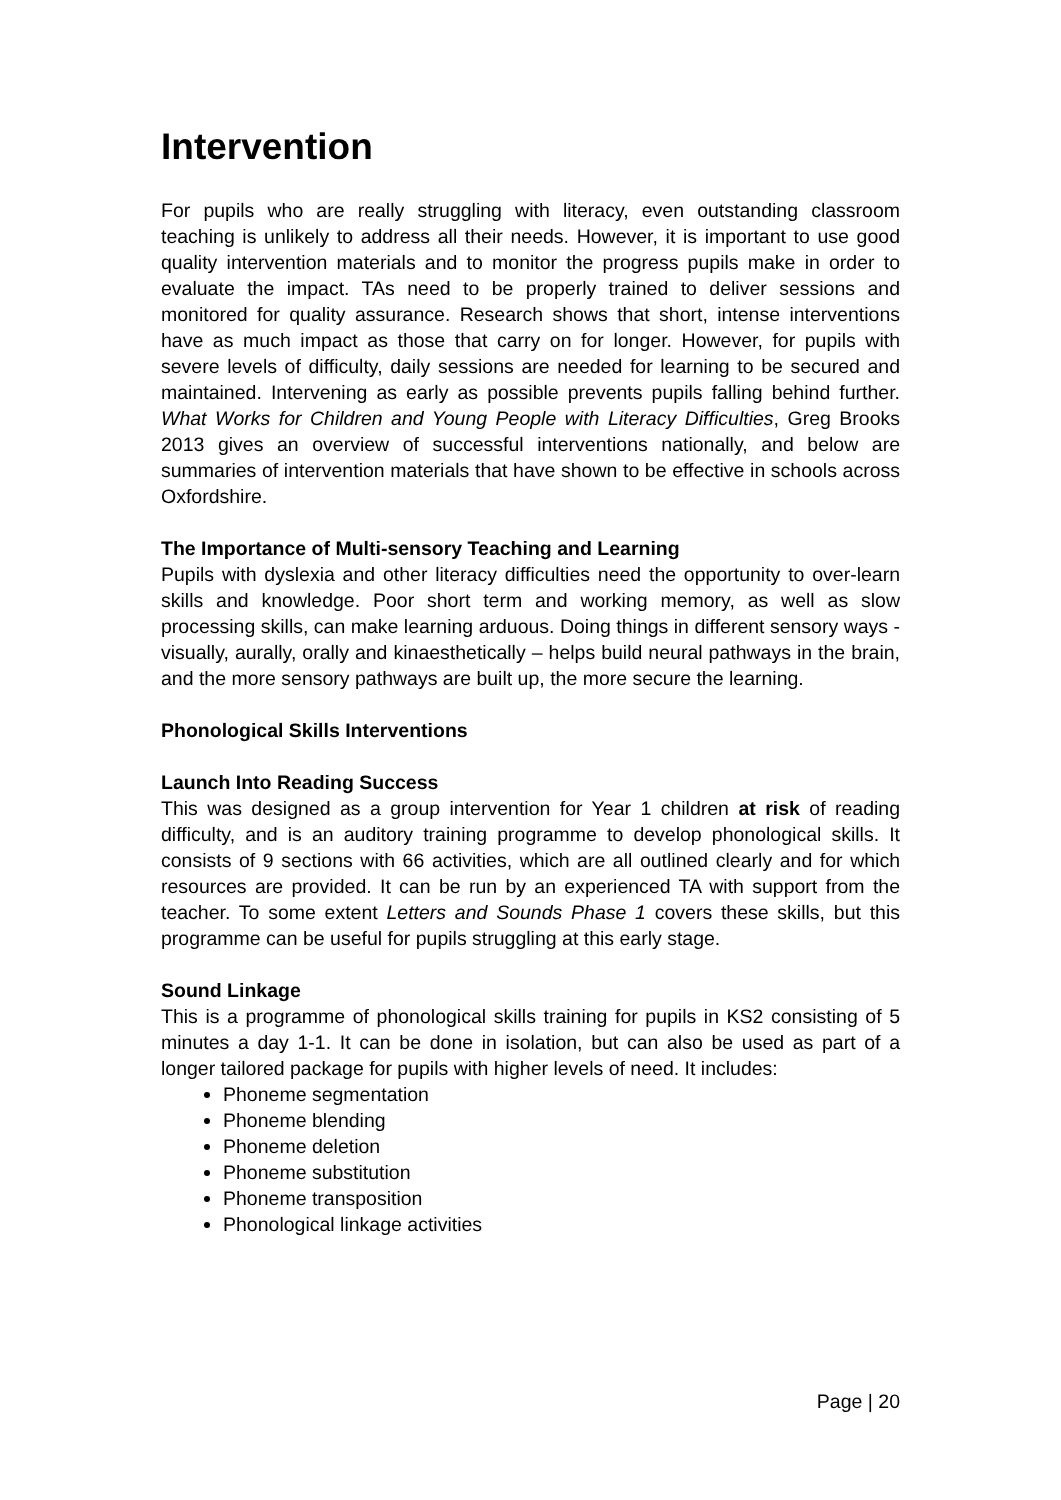Intervention
For pupils who are really struggling with literacy, even outstanding classroom teaching is unlikely to address all their needs. However, it is important to use good quality intervention materials and to monitor the progress pupils make in order to evaluate the impact. TAs need to be properly trained to deliver sessions and monitored for quality assurance. Research shows that short, intense interventions have as much impact as those that carry on for longer. However, for pupils with severe levels of difficulty, daily sessions are needed for learning to be secured and maintained. Intervening as early as possible prevents pupils falling behind further. What Works for Children and Young People with Literacy Difficulties, Greg Brooks 2013 gives an overview of successful interventions nationally, and below are summaries of intervention materials that have shown to be effective in schools across Oxfordshire.
The Importance of Multi-sensory Teaching and Learning
Pupils with dyslexia and other literacy difficulties need the opportunity to over-learn skills and knowledge. Poor short term and working memory, as well as slow processing skills, can make learning arduous. Doing things in different sensory ways - visually, aurally, orally and kinaesthetically – helps build neural pathways in the brain, and the more sensory pathways are built up, the more secure the learning.
Phonological Skills Interventions
Launch Into Reading Success
This was designed as a group intervention for Year 1 children at risk of reading difficulty, and is an auditory training programme to develop phonological skills. It consists of 9 sections with 66 activities, which are all outlined clearly and for which resources are provided. It can be run by an experienced TA with support from the teacher. To some extent Letters and Sounds Phase 1 covers these skills, but this programme can be useful for pupils struggling at this early stage.
Sound Linkage
This is a programme of phonological skills training for pupils in KS2 consisting of 5 minutes a day 1-1. It can be done in isolation, but can also be used as part of a longer tailored package for pupils with higher levels of need. It includes:
Phoneme segmentation
Phoneme blending
Phoneme deletion
Phoneme substitution
Phoneme transposition
Phonological linkage activities
Page | 20